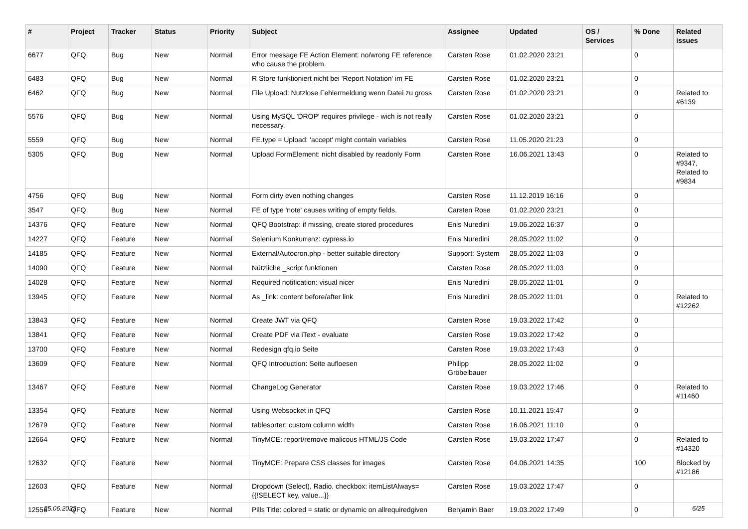| # | Project | Tracker | Status | Priority | Subject | Assignee | Updated | OS / Services | % Done | Related issues |
| --- | --- | --- | --- | --- | --- | --- | --- | --- | --- | --- |
| 6677 | QFQ | Bug | New | Normal | Error message FE Action Element: no/wrong FE reference who cause the problem. | Carsten Rose | 01.02.2020 23:21 | | 0 | |
| 6483 | QFQ | Bug | New | Normal | R Store funktioniert nicht bei 'Report Notation' im FE | Carsten Rose | 01.02.2020 23:21 | | 0 | |
| 6462 | QFQ | Bug | New | Normal | File Upload: Nutzlose Fehlermeldung wenn Datei zu gross | Carsten Rose | 01.02.2020 23:21 | | 0 | Related to #6139 |
| 5576 | QFQ | Bug | New | Normal | Using MySQL 'DROP' requires privilege - wich is not really necessary. | Carsten Rose | 01.02.2020 23:21 | | 0 | |
| 5559 | QFQ | Bug | New | Normal | FE.type = Upload: 'accept' might contain variables | Carsten Rose | 11.05.2020 21:23 | | 0 | |
| 5305 | QFQ | Bug | New | Normal | Upload FormElement: nicht disabled by readonly Form | Carsten Rose | 16.06.2021 13:43 | | 0 | Related to #9347, Related to #9834 |
| 4756 | QFQ | Bug | New | Normal | Form dirty even nothing changes | Carsten Rose | 11.12.2019 16:16 | | 0 | |
| 3547 | QFQ | Bug | New | Normal | FE of type 'note' causes writing of empty fields. | Carsten Rose | 01.02.2020 23:21 | | 0 | |
| 14376 | QFQ | Feature | New | Normal | QFQ Bootstrap: if missing, create stored procedures | Enis Nuredini | 19.06.2022 16:37 | | 0 | |
| 14227 | QFQ | Feature | New | Normal | Selenium Konkurrenz: cypress.io | Enis Nuredini | 28.05.2022 11:02 | | 0 | |
| 14185 | QFQ | Feature | New | Normal | External/Autocron.php - better suitable directory | Support: System | 28.05.2022 11:03 | | 0 | |
| 14090 | QFQ | Feature | New | Normal | Nützliche _script funktionen | Carsten Rose | 28.05.2022 11:03 | | 0 | |
| 14028 | QFQ | Feature | New | Normal | Required notification: visual nicer | Enis Nuredini | 28.05.2022 11:01 | | 0 | |
| 13945 | QFQ | Feature | New | Normal | As _link: content before/after link | Enis Nuredini | 28.05.2022 11:01 | | 0 | Related to #12262 |
| 13843 | QFQ | Feature | New | Normal | Create JWT via QFQ | Carsten Rose | 19.03.2022 17:42 | | 0 | |
| 13841 | QFQ | Feature | New | Normal | Create PDF via iText - evaluate | Carsten Rose | 19.03.2022 17:42 | | 0 | |
| 13700 | QFQ | Feature | New | Normal | Redesign qfq.io Seite | Carsten Rose | 19.03.2022 17:43 | | 0 | |
| 13609 | QFQ | Feature | New | Normal | QFQ Introduction: Seite aufloesen | Philipp Gröbelbauer | 28.05.2022 11:02 | | 0 | |
| 13467 | QFQ | Feature | New | Normal | ChangeLog Generator | Carsten Rose | 19.03.2022 17:46 | | 0 | Related to #11460 |
| 13354 | QFQ | Feature | New | Normal | Using Websocket in QFQ | Carsten Rose | 10.11.2021 15:47 | | 0 | |
| 12679 | QFQ | Feature | New | Normal | tablesorter: custom column width | Carsten Rose | 16.06.2021 11:10 | | 0 | |
| 12664 | QFQ | Feature | New | Normal | TinyMCE: report/remove malicous HTML/JS Code | Carsten Rose | 19.03.2022 17:47 | | 0 | Related to #14320 |
| 12632 | QFQ | Feature | New | Normal | TinyMCE: Prepare CSS classes for images | Carsten Rose | 04.06.2021 14:35 | | 100 | Blocked by #12186 |
| 12603 | QFQ | Feature | New | Normal | Dropdown (Select), Radio, checkbox: itemListAlways={{!SELECT key, value...}} | Carsten Rose | 19.03.2022 17:47 | | 0 | |
| 12556 | QFQ | Feature | New | Normal | Pills Title: colored = static or dynamic on allrequiredgiven | Benjamin Baer | 19.03.2022 17:49 | | 0 | |
25.06.2022 6/25